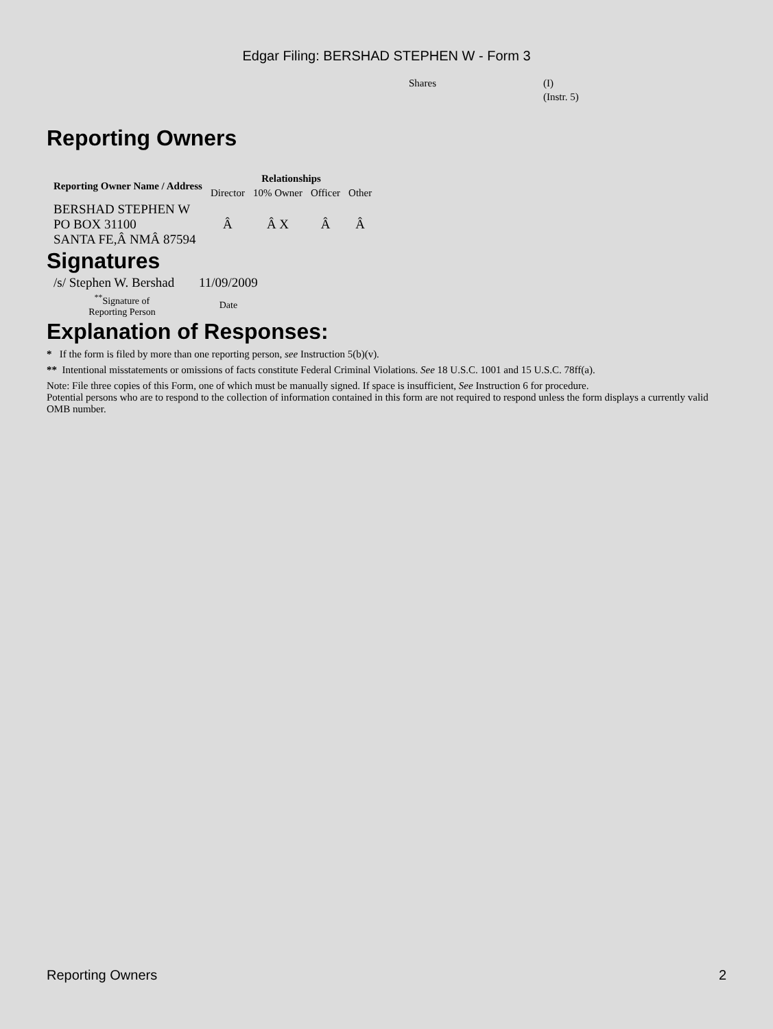Edgar Filing: BERSHAD STEPHEN W - Form 3
Shares (I)
(Instr. 5)
Reporting Owners
| Reporting Owner Name / Address | Relationships | | | |
| --- | --- | --- | --- | --- |
| | Director | 10% Owner | Officer | Other |
| BERSHAD STEPHEN W PO BOX 31100 SANTA FE,Â NMÂ 87594 | Â | Â X | Â | Â |
Signatures
| /s/ Stephen W. Bershad | 11/09/2009 |
| <sup>**</sup> Signature of Reporting Person | Date |
Explanation of Responses:
* If the form is filed by more than one reporting person, see Instruction 5(b)(v).
** Intentional misstatements or omissions of facts constitute Federal Criminal Violations. See 18 U.S.C. 1001 and 15 U.S.C. 78ff(a).
Note: File three copies of this Form, one of which must be manually signed. If space is insufficient, See Instruction 6 for procedure.
Potential persons who are to respond to the collection of information contained in this form are not required to respond unless the form displays a currently valid OMB number.
Reporting Owners 2